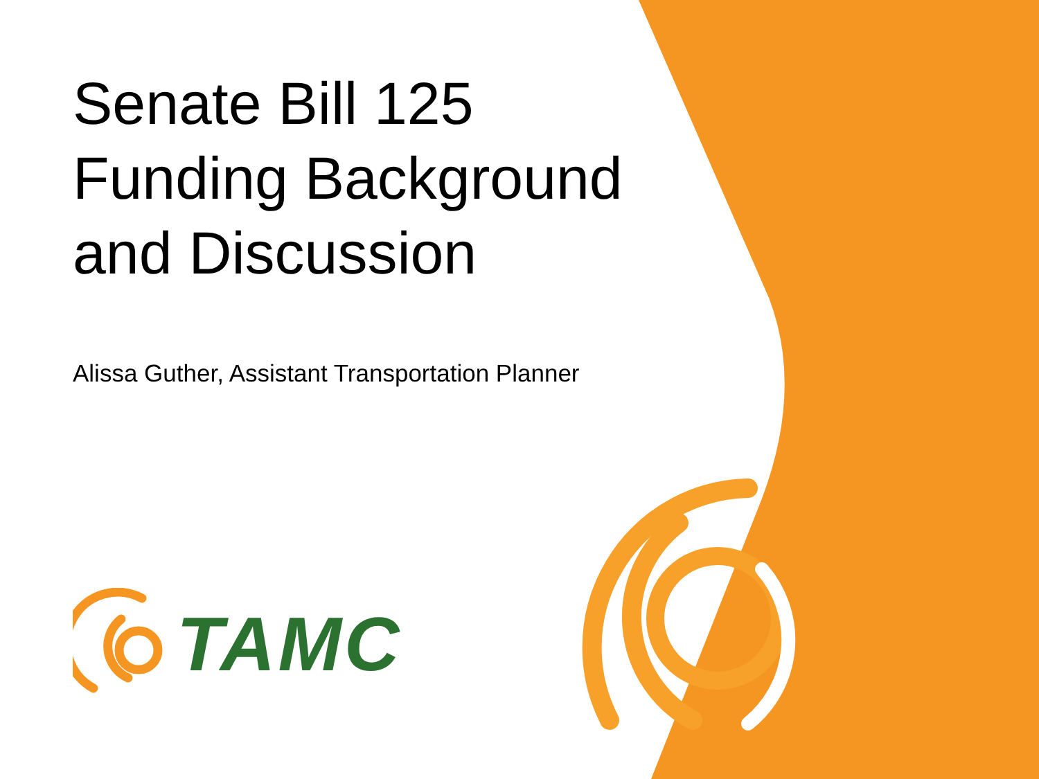Senate Bill 125 Funding Background and Discussion
Alissa Guther, Assistant Transportation Planner
TAMC